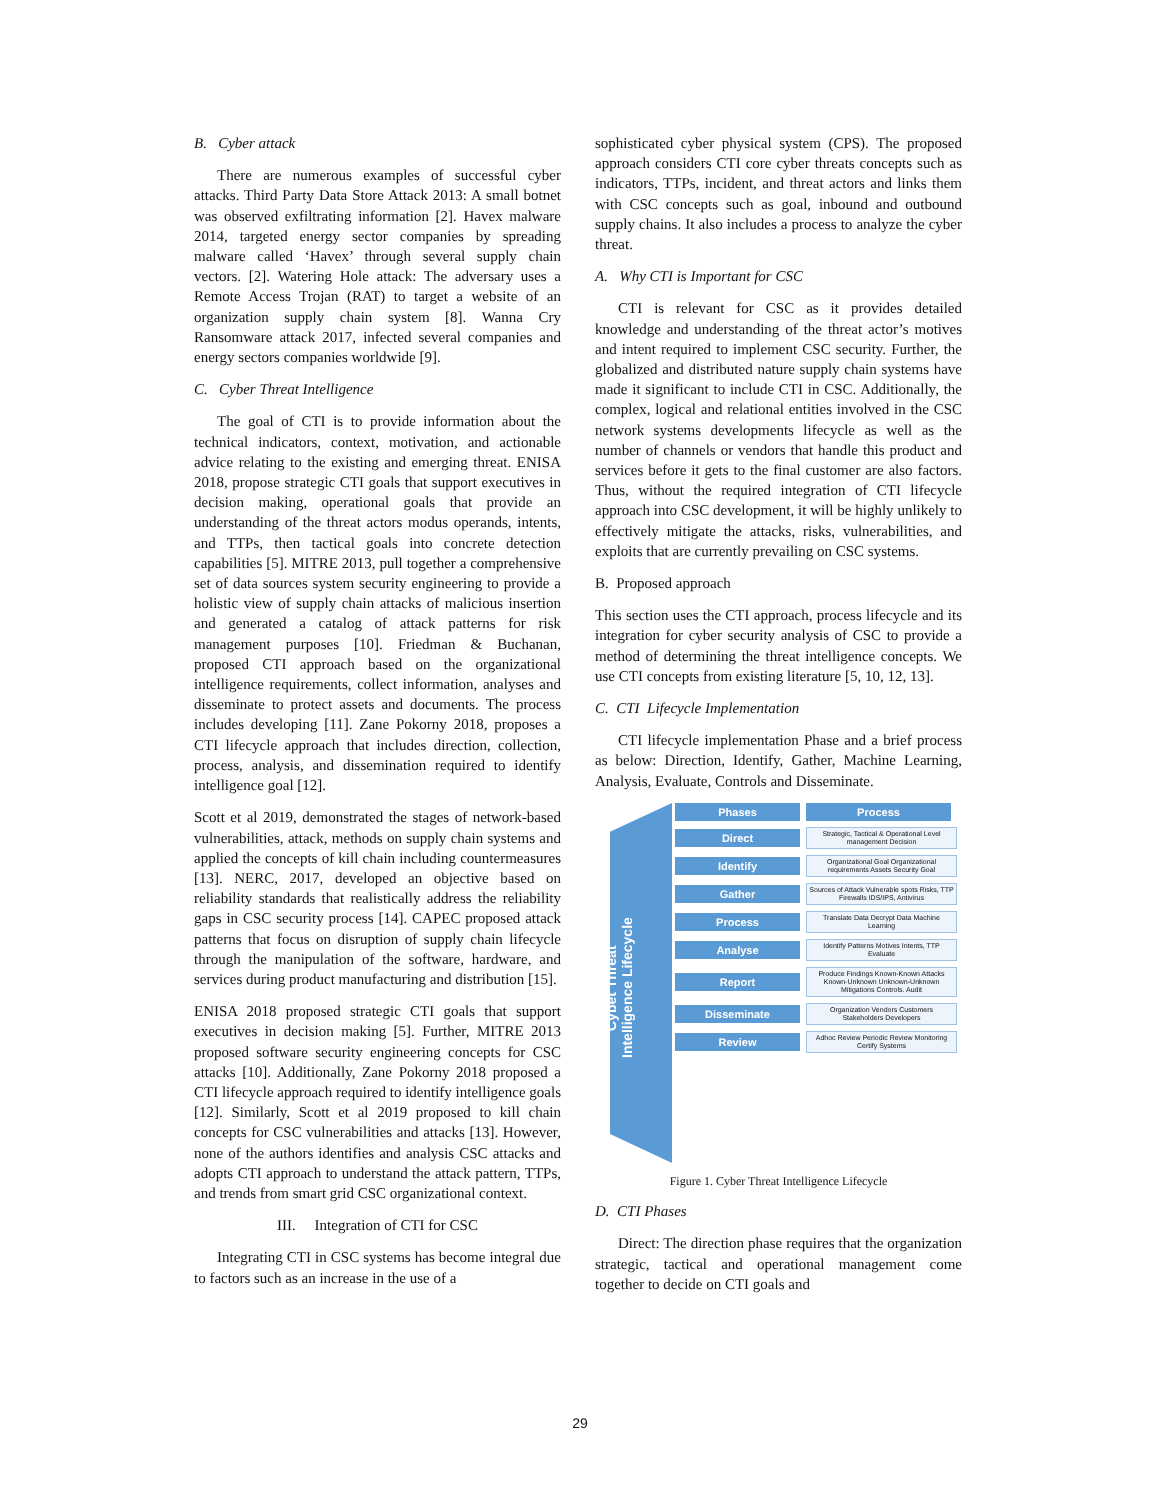B. Cyber attack
There are numerous examples of successful cyber attacks. Third Party Data Store Attack 2013: A small botnet was observed exfiltrating information [2]. Havex malware 2014, targeted energy sector companies by spreading malware called ‘Havex’ through several supply chain vectors. [2]. Watering Hole attack: The adversary uses a Remote Access Trojan (RAT) to target a website of an organization supply chain system [8]. Wanna Cry Ransomware attack 2017, infected several companies and energy sectors companies worldwide [9].
C. Cyber Threat Intelligence
The goal of CTI is to provide information about the technical indicators, context, motivation, and actionable advice relating to the existing and emerging threat. ENISA 2018, propose strategic CTI goals that support executives in decision making, operational goals that provide an understanding of the threat actors modus operands, intents, and TTPs, then tactical goals into concrete detection capabilities [5]. MITRE 2013, pull together a comprehensive set of data sources system security engineering to provide a holistic view of supply chain attacks of malicious insertion and generated a catalog of attack patterns for risk management purposes [10]. Friedman & Buchanan, proposed CTI approach based on the organizational intelligence requirements, collect information, analyses and disseminate to protect assets and documents. The process includes developing [11]. Zane Pokorny 2018, proposes a CTI lifecycle approach that includes direction, collection, process, analysis, and dissemination required to identify intelligence goal [12].
Scott et al 2019, demonstrated the stages of network-based vulnerabilities, attack, methods on supply chain systems and applied the concepts of kill chain including countermeasures [13]. NERC, 2017, developed an objective based on reliability standards that realistically address the reliability gaps in CSC security process [14]. CAPEC proposed attack patterns that focus on disruption of supply chain lifecycle through the manipulation of the software, hardware, and services during product manufacturing and distribution [15].
ENISA 2018 proposed strategic CTI goals that support executives in decision making [5]. Further, MITRE 2013 proposed software security engineering concepts for CSC attacks [10]. Additionally, Zane Pokorny 2018 proposed a CTI lifecycle approach required to identify intelligence goals [12]. Similarly, Scott et al 2019 proposed to kill chain concepts for CSC vulnerabilities and attacks [13]. However, none of the authors identifies and analysis CSC attacks and adopts CTI approach to understand the attack pattern, TTPs, and trends from smart grid CSC organizational context.
III. Integration of CTI for CSC
Integrating CTI in CSC systems has become integral due to factors such as an increase in the use of a
sophisticated cyber physical system (CPS). The proposed approach considers CTI core cyber threats concepts such as indicators, TTPs, incident, and threat actors and links them with CSC concepts such as goal, inbound and outbound supply chains. It also includes a process to analyze the cyber threat.
A. Why CTI is Important for CSC
CTI is relevant for CSC as it provides detailed knowledge and understanding of the threat actor’s motives and intent required to implement CSC security. Further, the globalized and distributed nature supply chain systems have made it significant to include CTI in CSC. Additionally, the complex, logical and relational entities involved in the CSC network systems developments lifecycle as well as the number of channels or vendors that handle this product and services before it gets to the final customer are also factors. Thus, without the required integration of CTI lifecycle approach into CSC development, it will be highly unlikely to effectively mitigate the attacks, risks, vulnerabilities, and exploits that are currently prevailing on CSC systems.
B. Proposed approach
This section uses the CTI approach, process lifecycle and its integration for cyber security analysis of CSC to provide a method of determining the threat intelligence concepts. We use CTI concepts from existing literature [5, 10, 12, 13].
C. CTI Lifecycle Implementation
CTI lifecycle implementation Phase and a brief process as below: Direction, Identify, Gather, Machine Learning, Analysis, Evaluate, Controls and Disseminate.
Cybet Threat Intelligence Lifecycle
Phases Process
Direct
Strategic, Tactical & Operational Level management Decision
Identify
Organizational Goal Organizational requirements Assets Security Goal
Gather
Sources of Attack Vulnerable spots Risks, TTP Firewalls IDS/IPS, Antivirus
Process
Translate Data Decrypt Data Machine Learning
Analyse
Identify Patterns Motives Intents, TTP Evaluate
Report
Produce Findings Known-Known Attacks Known-Unknown Unknown-Unknown Mitigations Controls. Audit
Disseminate
Organization Vendors Customers Stakeholders Developers
Review
Adhoc Review Periodic Review Monitoring Certify Systems
Figure 1. Cyber Threat Intelligence Lifecycle
D. CTI Phases
Direct: The direction phase requires that the organization strategic, tactical and operational management come together to decide on CTI goals and
29